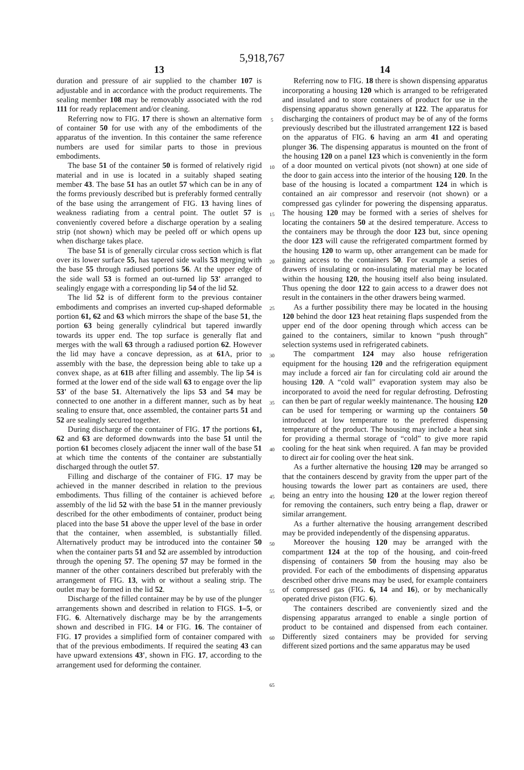5,918,767
13
duration and pressure of air supplied to the chamber 107 is adjustable and in accordance with the product requirements. The sealing member 108 may be removably associated with the rod 111 for ready replacement and/or cleaning.
Referring now to FIG. 17 there is shown an alternative form of container 50 for use with any of the embodiments of the apparatus of the invention. In this container the same reference numbers are used for similar parts to those in previous embodiments.
The base 51 of the container 50 is formed of relatively rigid material and in use is located in a suitably shaped seating member 43. The base 51 has an outlet 57 which can be in any of the forms previously described but is preferably formed centrally of the base using the arrangement of FIG. 13 having lines of weakness radiating from a central point. The outlet 57 is conveniently covered before a discharge operation by a sealing strip (not shown) which may be peeled off or which opens up when discharge takes place.
The base 51 is of generally circular cross section which is flat over its lower surface 55, has tapered side walls 53 merging with the base 55 through radiused portions 56. At the upper edge of the side wall 53 is formed an out-turned lip 53' arranged to sealingly engage with a corresponding lip 54 of the lid 52.
The lid 52 is of different form to the previous container embodiments and comprises an inverted cup-shaped deformable portion 61, 62 and 63 which mirrors the shape of the base 51, the portion 63 being generally cylindrical but tapered inwardly towards its upper end. The top surface is generally flat and merges with the wall 63 through a radiused portion 62. However the lid may have a concave depression, as at 61 A, prior to assembly with the base, the depression being able to take up a convex shape, as at 61 B after filling and assembly. The lip 54 is formed at the lower end of the side wall 63 to engage over the lip 53' of the base 51. Alternatively the lips 53 and 54 may be connected to one another in a different manner, such as by heat sealing to ensure that, once assembled, the container parts 51 and 52 are sealingly secured together.
During discharge of the container of FIG. 17 the portions 61, 62 and 63 are deformed downwards into the base 51 until the portion 61 becomes closely adjacent the inner wall of the base 51 at which time the contents of the container are substantially discharged through the outlet 57.
Filling and discharge of the container of FIG. 17 may be achieved in the manner described in relation to the previous embodiments. Thus filling of the container is achieved before assembly of the lid 52 with the base 51 in the manner previously described for the other embodiments of container, product being placed into the base 51 above the upper level of the base in order that the container, when assembled, is substantially filled. Alternatively product may be introduced into the container 50 when the container parts 51 and 52 are assembled by introduction through the opening 57. The opening 57 may be formed in the manner of the other containers described but preferably with the arrangement of FIG. 13, with or without a sealing strip. The outlet may be formed in the lid 52.
Discharge of the filled container may be by use of the plunger arrangements shown and described in relation to FIGS. 1–5, or FIG. 6. Alternatively discharge may be by the arrangements shown and described in FIG. 14 or FIG. 16. The container of FIG. 17 provides a simplified form of container compared with that of the previous embodiments. If required the seating 43 can have upward extensions 43', shown in FIG. 17, according to the arrangement used for deforming the container.
5
10
15
20
25
30
35
40
45
50
55
60
65
14
Referring now to FIG. 18 there is shown dispensing apparatus incorporating a housing 120 which is arranged to be refrigerated and insulated and to store containers of product for use in the dispensing apparatus shown generally at 122. The apparatus for discharging the containers of product may be of any of the forms previously described but the illustrated arrangement 122 is based on the apparatus of FIG. 6 having an arm 41 and operating plunger 36. The dispensing apparatus is mounted on the front of the housing 120 on a panel 123 which is conveniently in the form of a door mounted on vertical pivots (not shown) at one side of the door to gain access into the interior of the housing 120. In the base of the housing is located a compartment 124 in which is contained an air compressor and reservoir (not shown) or a compressed gas cylinder for powering the dispensing apparatus. The housing 120 may be formed with a series of shelves for locating the containers 50 at the desired temperature. Access to the containers may be through the door 123 but, since opening the door 123 will cause the refrigerated compartment formed by the housing 120 to warm up, other arrangement can be made for gaining access to the containers 50. For example a series of drawers of insulating or non-insulating material may be located within the housing 120, the housing itself also being insulated. Thus opening the door 122 to gain access to a drawer does not result in the containers in the other drawers being warmed.
As a further possibility there may be located in the housing 120 behind the door 123 heat retaining flaps suspended from the upper end of the door opening through which access can be gained to the containers, similar to known “push through” selection systems used in refrigerated cabinets.
The compartment 124 may also house refrigeration equipment for the housing 120 and the refrigeration equipment may include a forced air fan for circulating cold air around the housing 120. A “cold wall” evaporation system may also be incorporated to avoid the need for regular defrosting. Defrosting can then be part of regular weekly maintenance. The housing 120 can be used for tempering or warming up the containers 50 introduced at low temperature to the preferred dispensing temperature of the product. The housing may include a heat sink for providing a thermal storage of “cold” to give more rapid cooling for the heat sink when required. A fan may be provided to direct air for cooling over the heat sink.
As a further alternative the housing 120 may be arranged so that the containers descend by gravity from the upper part of the housing towards the lower part as containers are used, there being an entry into the housing 120 at the lower region thereof for removing the containers, such entry being a flap, drawer or similar arrangement.
As a further alternative the housing arrangement described may be provided independently of the dispensing apparatus.
Moreover the housing 120 may be arranged with the compartment 124 at the top of the housing, and coin-freed dispensing of containers 50 from the housing may also be provided. For each of the embodiments of dispensing apparatus described other drive means may be used, for example containers of compressed gas (FIG. 6, 14 and 16), or by mechanically operated drive piston (FIG. 6).
The containers described are conveniently sized and the dispensing apparatus arranged to enable a single portion of product to be contained and dispensed from each container. Differently sized containers may be provided for serving different sized portions and the same apparatus may be used